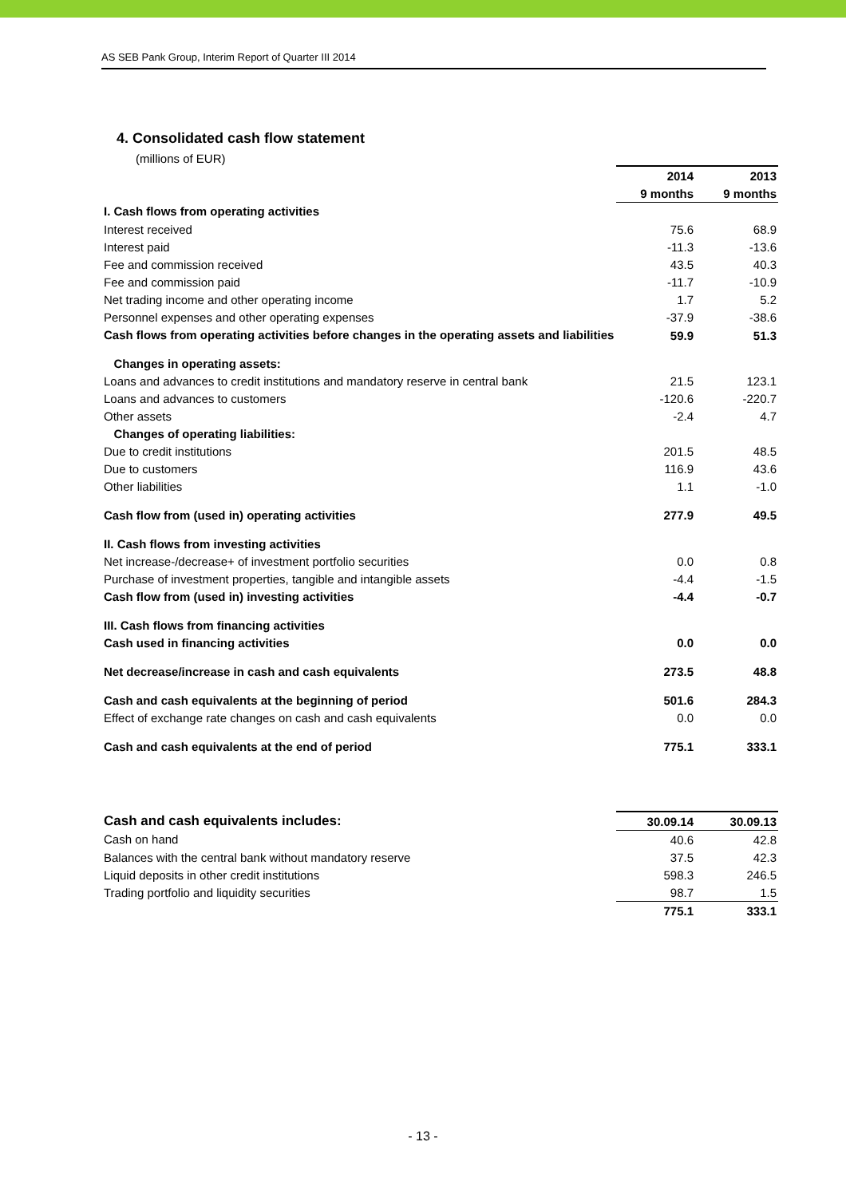AS SEB Pank Group, Interim Report of Quarter III 2014
4. Consolidated cash flow statement
(millions of EUR)
| | 2014 | 2013 |
| | 9 months | 9 months |
| I. Cash flows from operating activities | | |
| Interest received | 75.6 | 68.9 |
| Interest paid | -11.3 | -13.6 |
| Fee and commission received | 43.5 | 40.3 |
| Fee and commission paid | -11.7 | -10.9 |
| Net trading income and other operating income | 1.7 | 5.2 |
| Personnel expenses and other operating expenses | -37.9 | -38.6 |
| Cash flows from operating activities before changes in the operating assets and liabilities | 59.9 | 51.3 |
| Changes in operating assets: | | |
| Loans and advances to credit institutions and mandatory reserve in central bank | 21.5 | 123.1 |
| Loans and advances to customers | -120.6 | -220.7 |
| Other assets | -2.4 | 4.7 |
| Changes of operating liabilities: | | |
| Due to credit institutions | 201.5 | 48.5 |
| Due to customers | 116.9 | 43.6 |
| Other liabilities | 1.1 | -1.0 |
| Cash flow from (used in) operating activities | 277.9 | 49.5 |
| II. Cash flows from investing activities | | |
| Net increase-/decrease+ of investment portfolio securities | 0.0 | 0.8 |
| Purchase of investment properties, tangible and intangible assets | -4.4 | -1.5 |
| Cash flow from (used in) investing activities | -4.4 | -0.7 |
| III. Cash flows from financing activities | | |
| Cash used in financing activities | 0.0 | 0.0 |
| Net decrease/increase in cash and cash equivalents | 273.5 | 48.8 |
| Cash and cash equivalents at the beginning of period | 501.6 | 284.3 |
| Effect of exchange rate changes on cash and cash equivalents | 0.0 | 0.0 |
| Cash and cash equivalents at the end of period | 775.1 | 333.1 |
| Cash and cash equivalents includes: | 30.09.14 | 30.09.13 |
| Cash on hand | 40.6 | 42.8 |
| Balances with the central bank without mandatory reserve | 37.5 | 42.3 |
| Liquid deposits in other credit institutions | 598.3 | 246.5 |
| Trading portfolio and liquidity securities | 98.7 | 1.5 |
| | 775.1 | 333.1 |
- 13 -